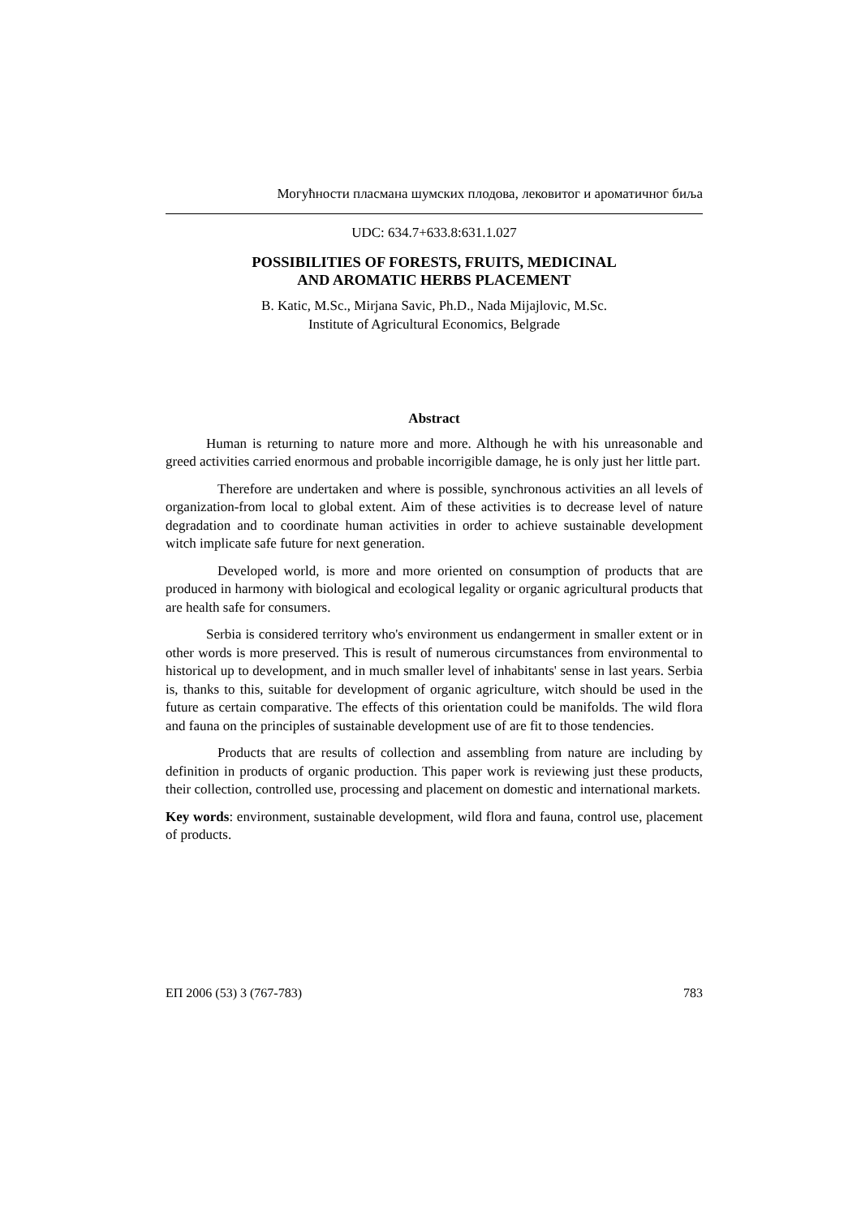Могућности пласмана шумских плодова, лековитог и ароматичног биља
UDC: 634.7+633.8:631.1.027
POSSIBILITIES OF FORESTS, FRUITS, MEDICINAL
AND AROMATIC HERBS PLACEMENT
B. Katic, M.Sc., Mirjana Savic, Ph.D., Nada Mijajlovic, M.Sc.
Institute of Agricultural Economics, Belgrade
Abstract
Human is returning to nature more and more. Although he with his unreasonable and greed activities carried enormous and probable incorrigible damage, he is only just her little part.
Therefore are undertaken and where is possible, synchronous activities an all levels of organization-from local to global extent. Aim of these activities is to decrease level of nature degradation and to coordinate human activities in order to achieve sustainable development witch implicate safe future for next generation.
Developed world, is more and more oriented on consumption of products that are produced in harmony with biological and ecological legality or organic agricultural products that are health safe for consumers.
Serbia is considered territory who's environment us endangerment in smaller extent or in other words is more preserved. This is result of numerous circumstances from environmental to historical up to development, and in much smaller level of inhabitants' sense in last years. Serbia is, thanks to this, suitable for development of organic agriculture, witch should be used in the future as certain comparative. The effects of this orientation could be manifolds. The wild flora and fauna on the principles of sustainable development use of are fit to those tendencies.
Products that are results of collection and assembling from nature are including by definition in products of organic production. This paper work is reviewing just these products, their collection, controlled use, processing and placement on domestic and international markets.
Key words: environment, sustainable development, wild flora and fauna, control use, placement of products.
ЕП 2006 (53) 3 (767-783) 783